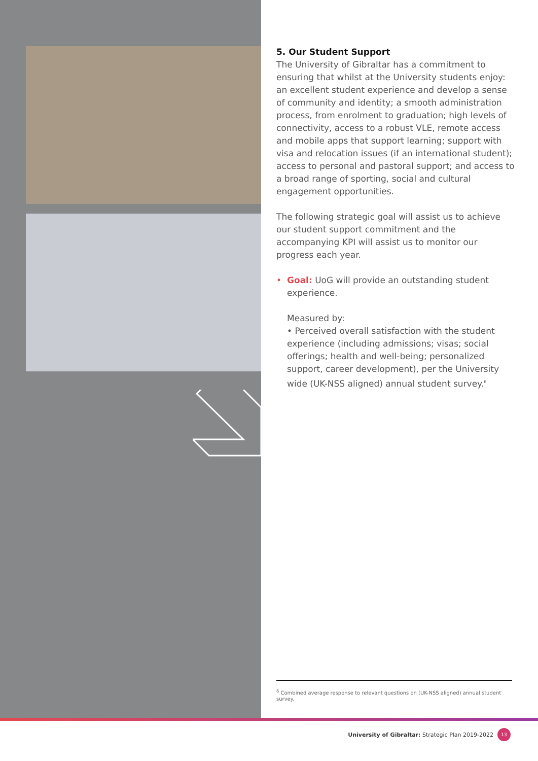5. Our Student Support
The University of Gibraltar has a commitment to ensuring that whilst at the University students enjoy: an excellent student experience and develop a sense of community and identity; a smooth administration process, from enrolment to graduation; high levels of connectivity, access to a robust VLE, remote access and mobile apps that support learning; support with visa and relocation issues (if an international student); access to personal and pastoral support; and access to a broad range of sporting, social and cultural engagement opportunities.
The following strategic goal will assist us to achieve our student support commitment and the accompanying KPI will assist us to monitor our progress each year.
• Goal: UoG will provide an outstanding student experience.
Measured by:
• Perceived overall satisfaction with the student experience (including admissions; visas; social offerings; health and well-being; personalized support, career development), per the University wide (UK-NSS aligned) annual student survey.<sup>6</sup>
<sup>6</sup> Combined average response to relevant questions on (UK-NSS aligned) annual student survey.
University of Gibraltar: Strategic Plan 2019-2022 13